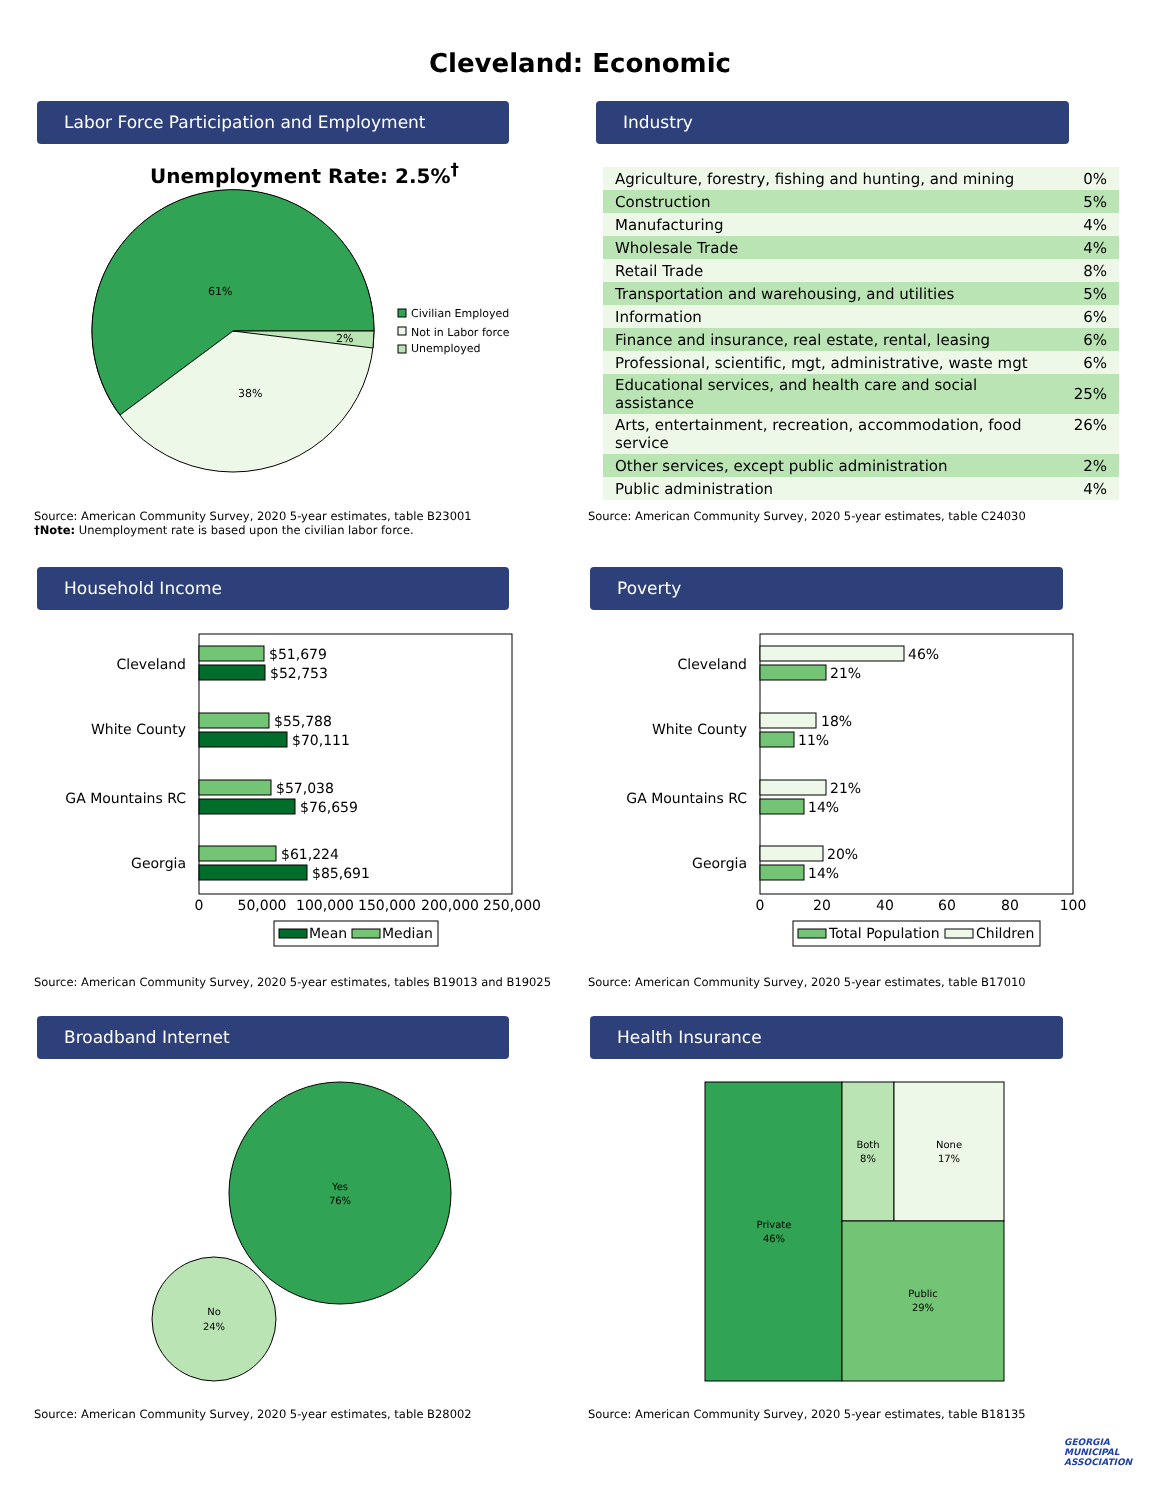Cleveland: Economic
Labor Force Participation and Employment
Unemployment Rate: 2.5%<sup>†</sup>
61%
38%
2%
Civilian Employed
Not in Labor force
Unemployed
Source: American Community Survey, 2020 5-year estimates, table B23001
†Note: Unemployment rate is based upon the civilian labor force.
Industry
| Agriculture, forestry, fishing and hunting, and mining | 0% |
| Construction | 5% |
| Manufacturing | 4% |
| Wholesale Trade | 4% |
| Retail Trade | 8% |
| Transportation and warehousing, and utilities | 5% |
| Information | 6% |
| Finance and insurance, real estate, rental, leasing | 6% |
| Professional, scientific, mgt, administrative, waste mgt | 6% |
| Educational services, and health care and social assistance | 25% |
| Arts, entertainment, recreation, accommodation, food service | 26% |
| Other services, except public administration | 2% |
| Public administration | 4% |
Source: American Community Survey, 2020 5-year estimates, table C24030
Household Income
Cleveland
White County
GA Mountains RC
Georgia
$51,679
$52,753
$55,788
$70,111
$57,038
$76,659
$61,224
$85,691
0
50,000
100,000
150,000
200,000
250,000
Mean
Median
Source: American Community Survey, 2020 5-year estimates, tables B19013 and B19025
Poverty
Cleveland
White County
GA Mountains RC
Georgia
46%
21%
18%
11%
21%
14%
20%
14%
0
20
40
60
80
100
Total Population
Children
Source: American Community Survey, 2020 5-year estimates, table B17010
Broadband Internet
Yes
76%
No
24%
Source: American Community Survey, 2020 5-year estimates, table B28002
Health Insurance
Private
46%
Both
8%
None
17%
Public
29%
Source: American Community Survey, 2020 5-year estimates, table B18135
GEORGIA
MUNICIPAL
ASSOCIATION